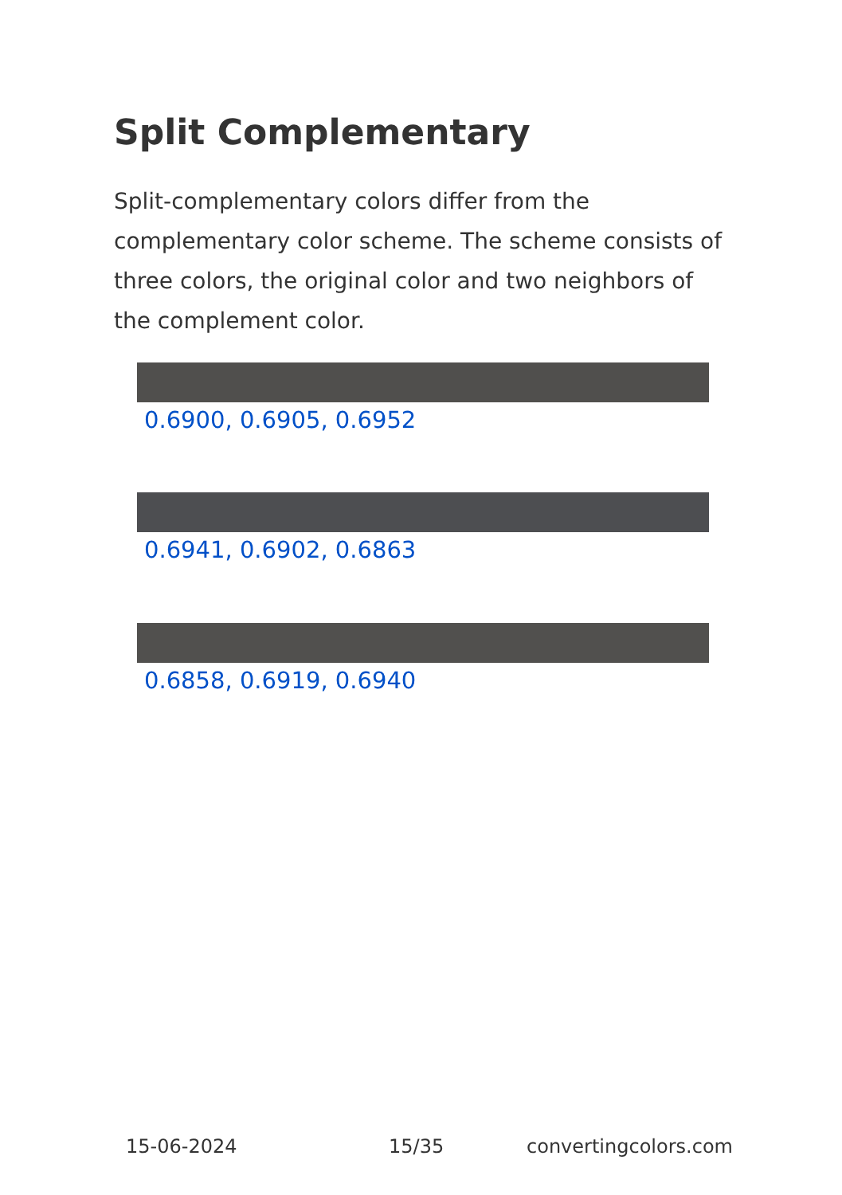Split Complementary
Split-complementary colors differ from the complementary color scheme. The scheme consists of three colors, the original color and two neighbors of the complement color.
0.6900, 0.6905, 0.6952
0.6941, 0.6902, 0.6863
0.6858, 0.6919, 0.6940
15-06-2024 15/35 convertingcolors.com